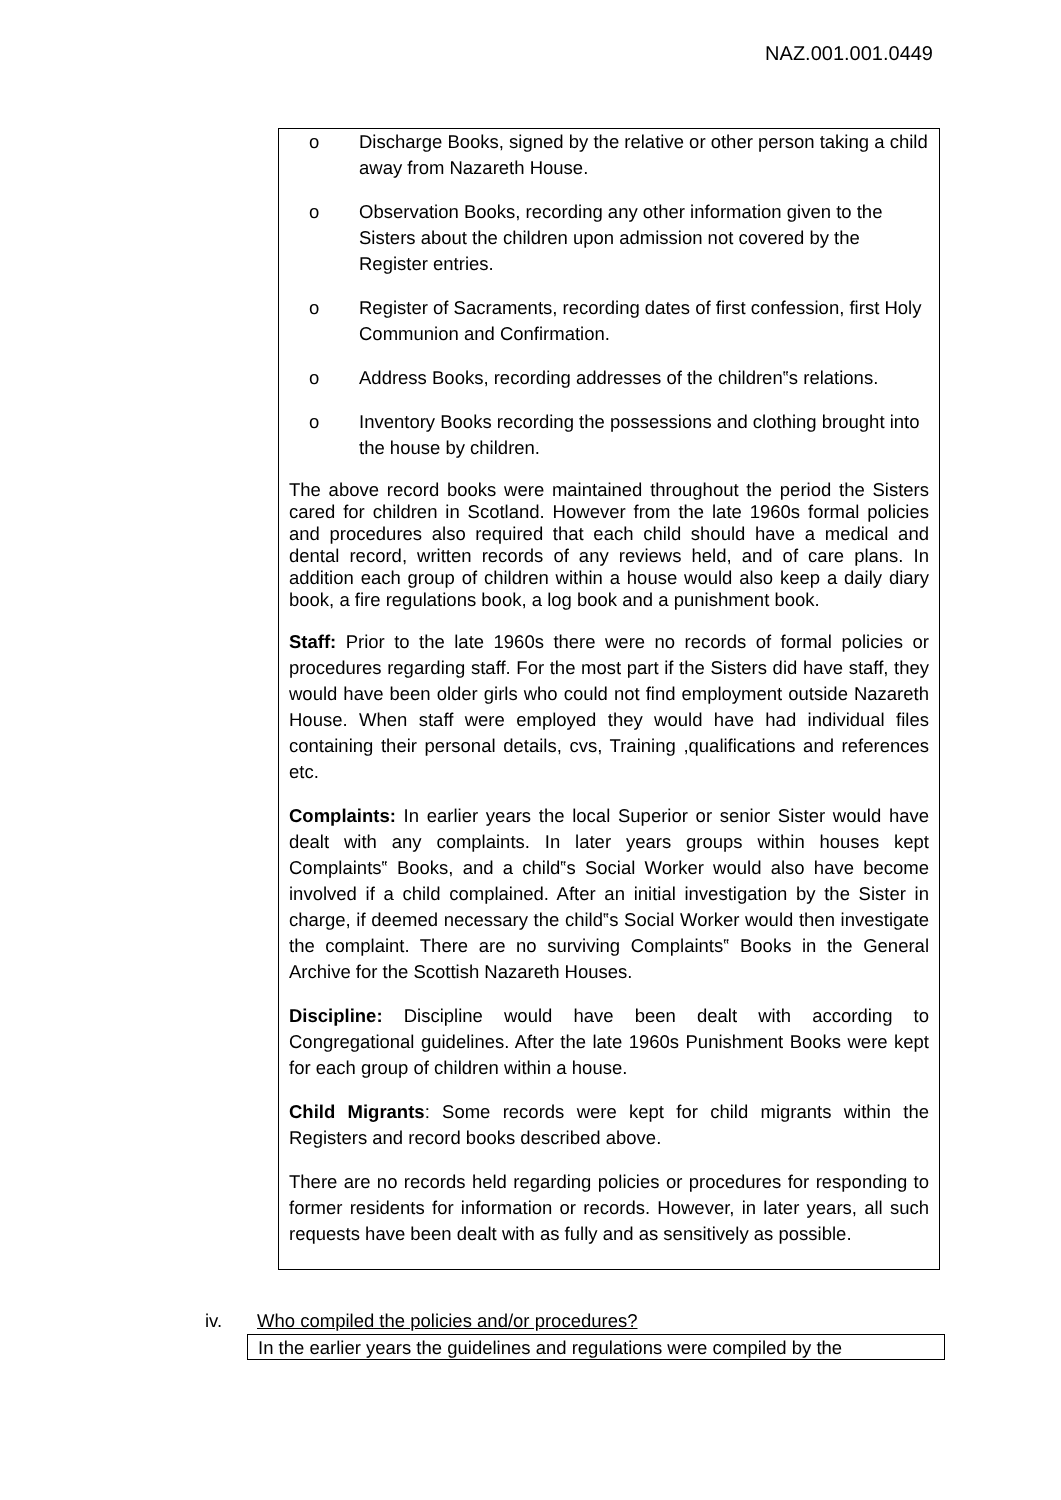NAZ.001.001.0449
o Discharge Books, signed by the relative or other person taking a child away from Nazareth House.
o Observation Books, recording any other information given to the Sisters about the children upon admission not covered by the Register entries.
o Register of Sacraments, recording dates of first confession, first Holy Communion and Confirmation.
o Address Books, recording addresses of the children‟s relations.
o Inventory Books recording the possessions and clothing brought into the house by children.
The above record books were maintained throughout the period the Sisters cared for children in Scotland. However from the late 1960s formal policies and procedures also required that each child should have a medical and dental record, written records of any reviews held, and of care plans. In addition each group of children within a house would also keep a daily diary book, a fire regulations book, a log book and a punishment book.
Staff: Prior to the late 1960s there were no records of formal policies or procedures regarding staff. For the most part if the Sisters did have staff, they would have been older girls who could not find employment outside Nazareth House. When staff were employed they would have had individual files containing their personal details, cvs, Training ,qualifications and references etc.
Complaints: In earlier years the local Superior or senior Sister would have dealt with any complaints. In later years groups within houses kept Complaints‟ Books, and a child‟s Social Worker would also have become involved if a child complained. After an initial investigation by the Sister in charge, if deemed necessary the child‟s Social Worker would then investigate the complaint. There are no surviving Complaints‟ Books in the General Archive for the Scottish Nazareth Houses.
Discipline: Discipline would have been dealt with according to Congregational guidelines. After the late 1960s Punishment Books were kept for each group of children within a house.
Child Migrants: Some records were kept for child migrants within the Registers and record books described above.
There are no records held regarding policies or procedures for responding to former residents for information or records. However, in later years, all such requests have been dealt with as fully and as sensitively as possible.
iv.
Who compiled the policies and/or procedures?
In the earlier years the guidelines and regulations were compiled by the